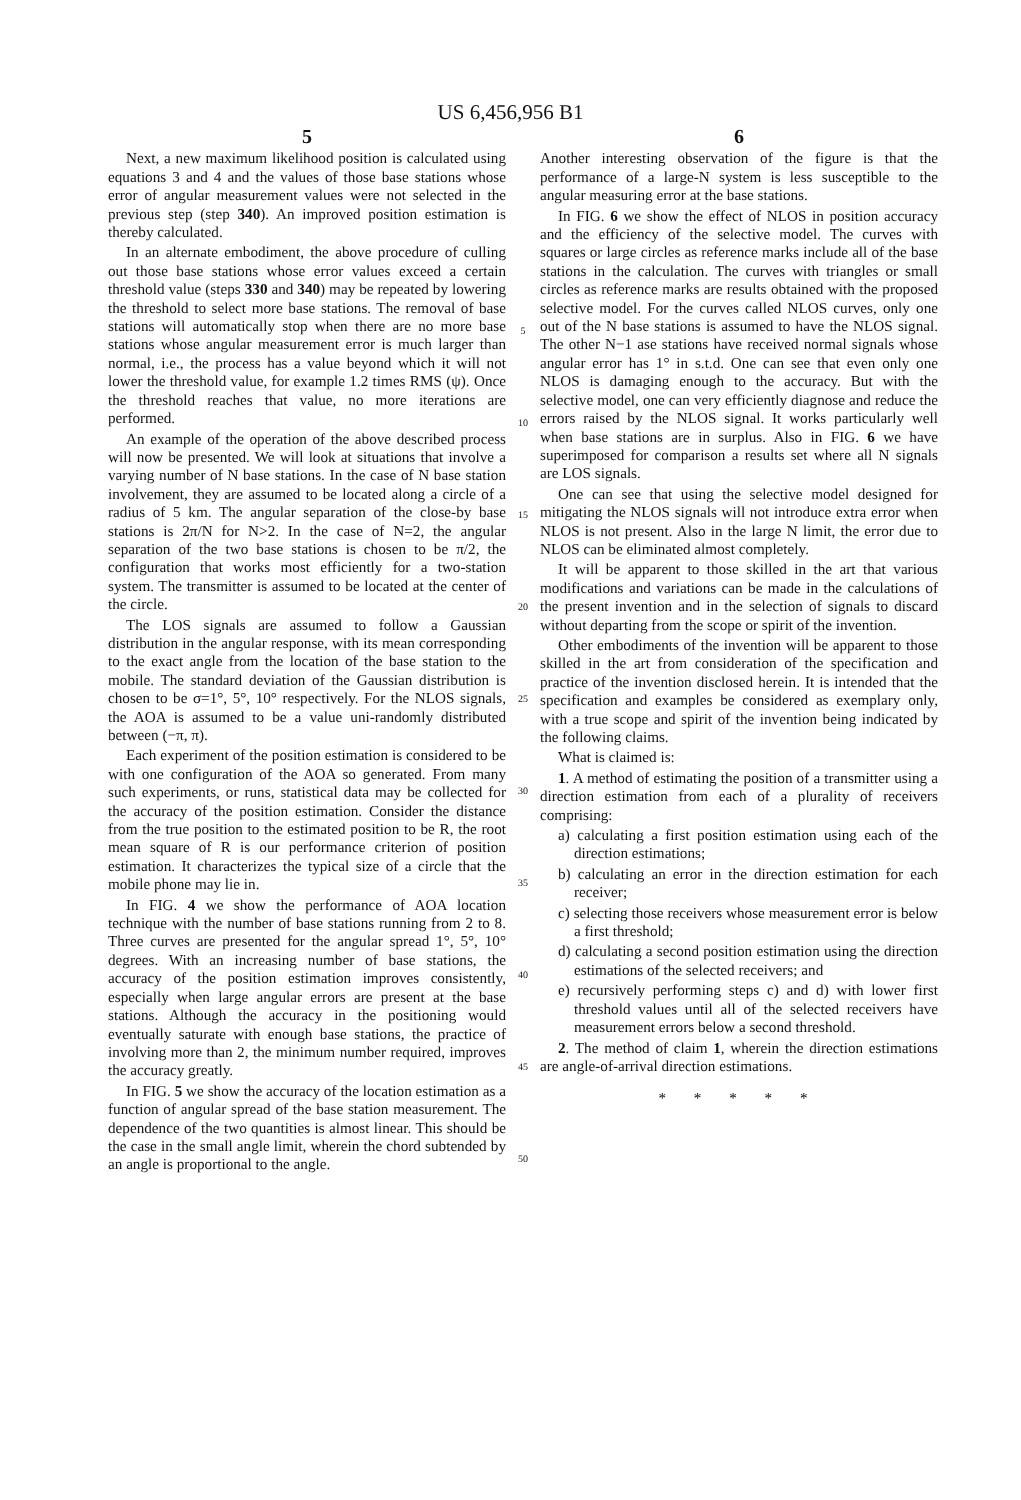US 6,456,956 B1
5
Next, a new maximum likelihood position is calculated using equations 3 and 4 and the values of those base stations whose error of angular measurement values were not selected in the previous step (step 340). An improved position estimation is thereby calculated.
In an alternate embodiment, the above procedure of culling out those base stations whose error values exceed a certain threshold value (steps 330 and 340) may be repeated by lowering the threshold to select more base stations. The removal of base stations will automatically stop when there are no more base stations whose angular measurement error is much larger than normal, i.e., the process has a value beyond which it will not lower the threshold value, for example 1.2 times RMS (ψ). Once the threshold reaches that value, no more iterations are performed.
An example of the operation of the above described process will now be presented. We will look at situations that involve a varying number of N base stations. In the case of N base station involvement, they are assumed to be located along a circle of a radius of 5 km. The angular separation of the close-by base stations is 2π/N for N>2. In the case of N=2, the angular separation of the two base stations is chosen to be π/2, the configuration that works most efficiently for a two-station system. The transmitter is assumed to be located at the center of the circle.
The LOS signals are assumed to follow a Gaussian distribution in the angular response, with its mean corresponding to the exact angle from the location of the base station to the mobile. The standard deviation of the Gaussian distribution is chosen to be σ=1°, 5°, 10° respectively. For the NLOS signals, the AOA is assumed to be a value uni-randomly distributed between (−π, π).
Each experiment of the position estimation is considered to be with one configuration of the AOA so generated. From many such experiments, or runs, statistical data may be collected for the accuracy of the position estimation. Consider the distance from the true position to the estimated position to be R, the root mean square of R is our performance criterion of position estimation. It characterizes the typical size of a circle that the mobile phone may lie in.
In FIG. 4 we show the performance of AOA location technique with the number of base stations running from 2 to 8. Three curves are presented for the angular spread 1°, 5°, 10° degrees. With an increasing number of base stations, the accuracy of the position estimation improves consistently, especially when large angular errors are present at the base stations. Although the accuracy in the positioning would eventually saturate with enough base stations, the practice of involving more than 2, the minimum number required, improves the accuracy greatly.
In FIG. 5 we show the accuracy of the location estimation as a function of angular spread of the base station measurement. The dependence of the two quantities is almost linear. This should be the case in the small angle limit, wherein the chord subtended by an angle is proportional to the angle.
5
10
15
20
25
30
35
40
45
50
6
Another interesting observation of the figure is that the performance of a large-N system is less susceptible to the angular measuring error at the base stations.
In FIG. 6 we show the effect of NLOS in position accuracy and the efficiency of the selective model. The curves with squares or large circles as reference marks include all of the base stations in the calculation. The curves with triangles or small circles as reference marks are results obtained with the proposed selective model. For the curves called NLOS curves, only one out of the N base stations is assumed to have the NLOS signal. The other N−1 ase stations have received normal signals whose angular error has 1° in s.t.d. One can see that even only one NLOS is damaging enough to the accuracy. But with the selective model, one can very efficiently diagnose and reduce the errors raised by the NLOS signal. It works particularly well when base stations are in surplus. Also in FIG. 6 we have superimposed for comparison a results set where all N signals are LOS signals.
One can see that using the selective model designed for mitigating the NLOS signals will not introduce extra error when NLOS is not present. Also in the large N limit, the error due to NLOS can be eliminated almost completely.
It will be apparent to those skilled in the art that various modifications and variations can be made in the calculations of the present invention and in the selection of signals to discard without departing from the scope or spirit of the invention.
Other embodiments of the invention will be apparent to those skilled in the art from consideration of the specification and practice of the invention disclosed herein. It is intended that the specification and examples be considered as exemplary only, with a true scope and spirit of the invention being indicated by the following claims.
What is claimed is:
1. A method of estimating the position of a transmitter using a direction estimation from each of a plurality of receivers comprising:
a) calculating a first position estimation using each of the direction estimations;
b) calculating an error in the direction estimation for each receiver;
c) selecting those receivers whose measurement error is below a first threshold;
d) calculating a second position estimation using the direction estimations of the selected receivers; and
e) recursively performing steps c) and d) with lower first threshold values until all of the selected receivers have measurement errors below a second threshold.
2. The method of claim 1, wherein the direction estimations are angle-of-arrival direction estimations.
* * * * *